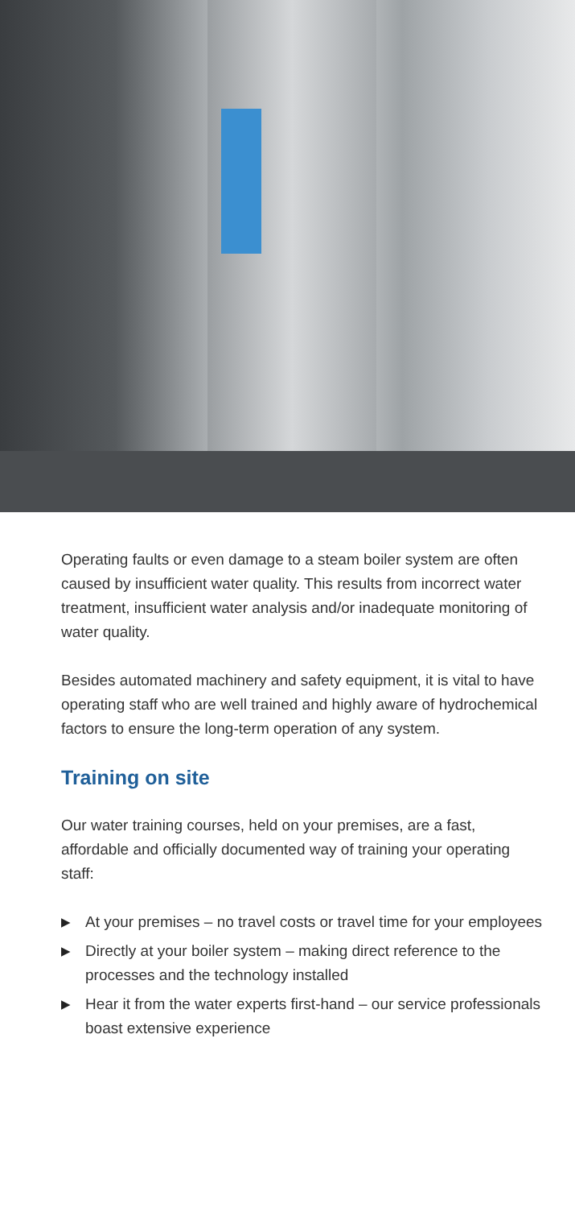Operating faults or even damage to a steam boiler system are often caused by insufficient water quality. This results from incorrect water treatment, insufficient water analysis and/or inadequate monitoring of water quality.
Besides automated machinery and safety equipment, it is vital to have operating staff who are well trained and highly aware of hydrochemical factors to ensure the long-term operation of any system.
Training on site
Our water training courses, held on your premises, are a fast, affordable and officially documented way of training your operating staff:
▶ At your premises – no travel costs or travel time for your employees
▶ Directly at your boiler system – making direct reference to the processes and the technology installed
▶ Hear it from the water experts first-hand – our service professionals boast extensive experience